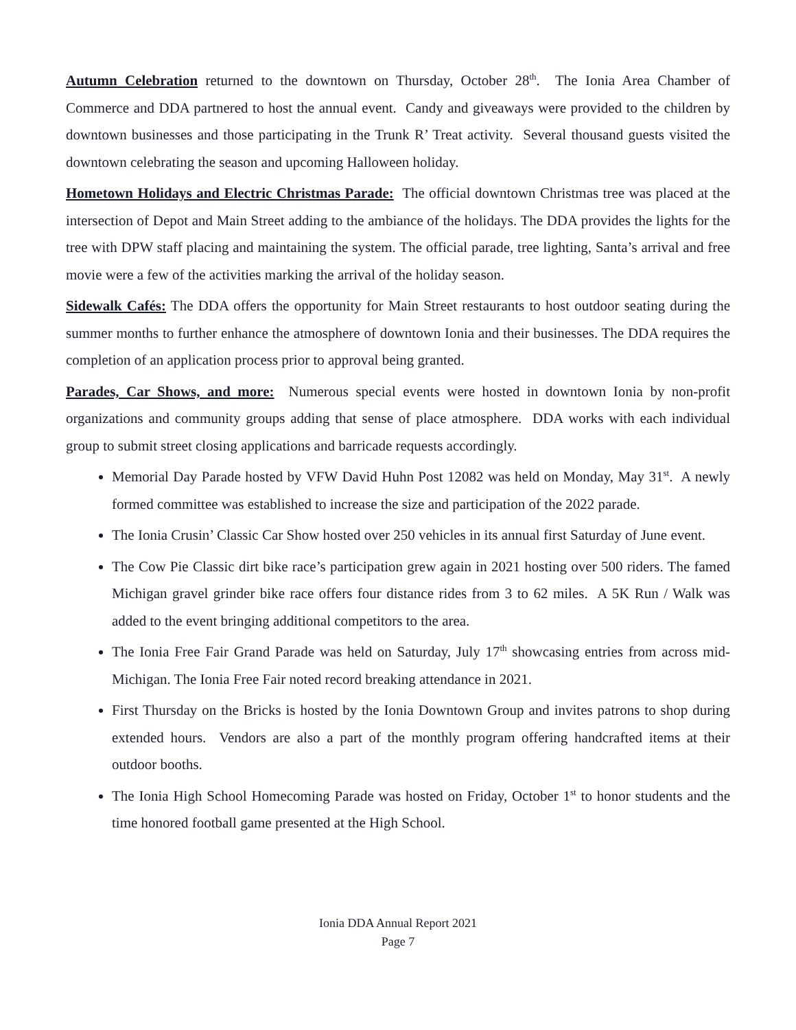Autumn Celebration returned to the downtown on Thursday, October 28<sup>th</sup>. The Ionia Area Chamber of Commerce and DDA partnered to host the annual event. Candy and giveaways were provided to the children by downtown businesses and those participating in the Trunk R’ Treat activity. Several thousand guests visited the downtown celebrating the season and upcoming Halloween holiday.
Hometown Holidays and Electric Christmas Parade: The official downtown Christmas tree was placed at the intersection of Depot and Main Street adding to the ambiance of the holidays. The DDA provides the lights for the tree with DPW staff placing and maintaining the system. The official parade, tree lighting, Santa’s arrival and free movie were a few of the activities marking the arrival of the holiday season.
Sidewalk Cafés: The DDA offers the opportunity for Main Street restaurants to host outdoor seating during the summer months to further enhance the atmosphere of downtown Ionia and their businesses. The DDA requires the completion of an application process prior to approval being granted.
Parades, Car Shows, and more: Numerous special events were hosted in downtown Ionia by non-profit organizations and community groups adding that sense of place atmosphere. DDA works with each individual group to submit street closing applications and barricade requests accordingly.
Memorial Day Parade hosted by VFW David Huhn Post 12082 was held on Monday, May 31<sup>st</sup>. A newly formed committee was established to increase the size and participation of the 2022 parade.
The Ionia Crusin’ Classic Car Show hosted over 250 vehicles in its annual first Saturday of June event.
The Cow Pie Classic dirt bike race’s participation grew again in 2021 hosting over 500 riders. The famed Michigan gravel grinder bike race offers four distance rides from 3 to 62 miles. A 5K Run / Walk was added to the event bringing additional competitors to the area.
The Ionia Free Fair Grand Parade was held on Saturday, July 17<sup>th</sup> showcasing entries from across mid-Michigan. The Ionia Free Fair noted record breaking attendance in 2021.
First Thursday on the Bricks is hosted by the Ionia Downtown Group and invites patrons to shop during extended hours. Vendors are also a part of the monthly program offering handcrafted items at their outdoor booths.
The Ionia High School Homecoming Parade was hosted on Friday, October 1<sup>st</sup> to honor students and the time honored football game presented at the High School.
Ionia DDA Annual Report 2021
Page 7